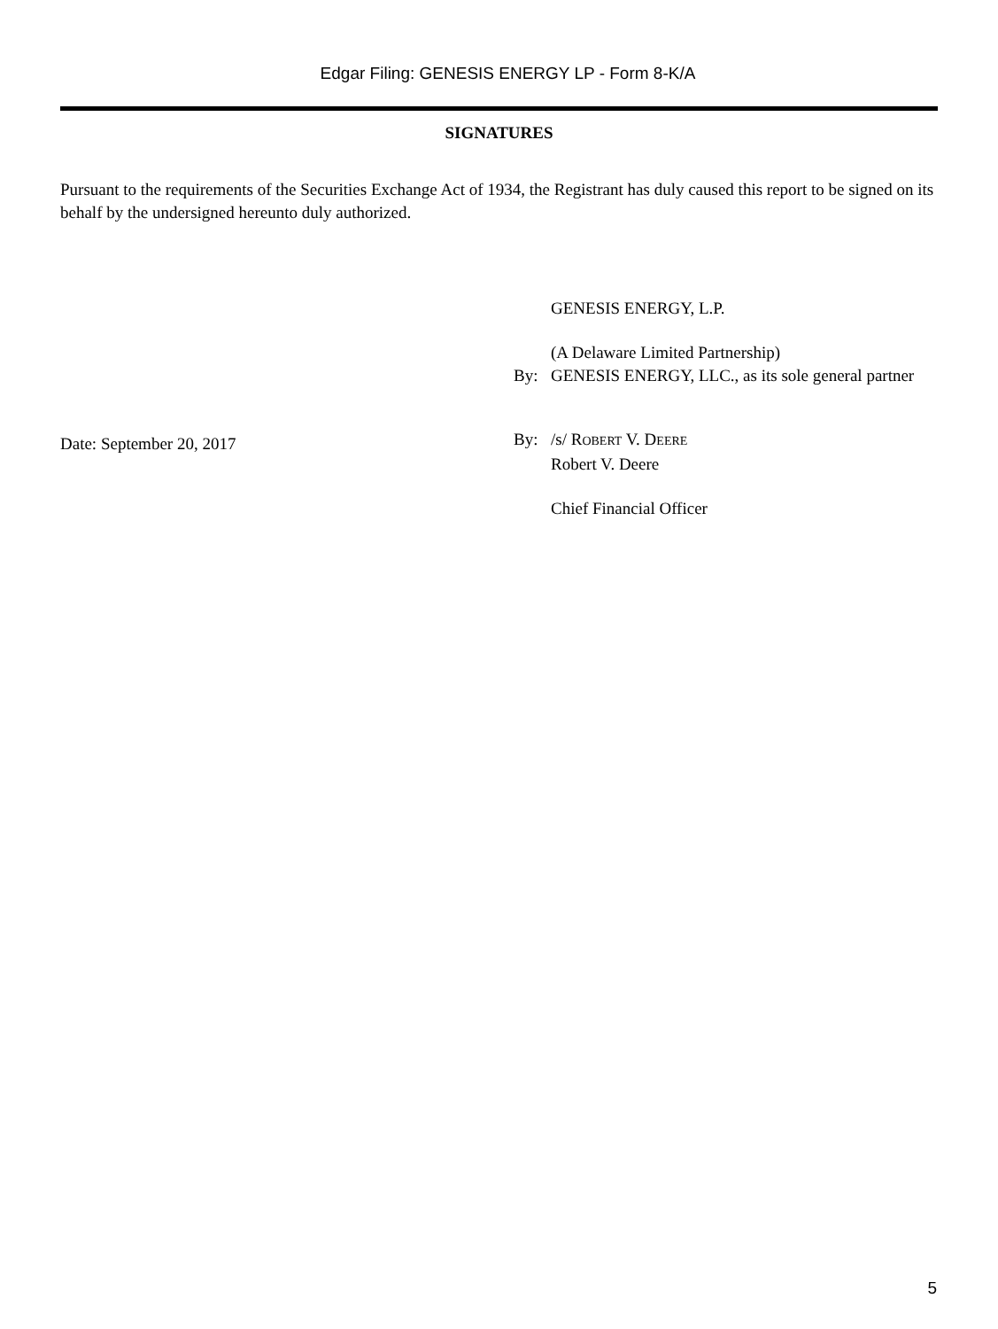Edgar Filing: GENESIS ENERGY LP - Form 8-K/A
SIGNATURES
Pursuant to the requirements of the Securities Exchange Act of 1934, the Registrant has duly caused this report to be signed on its behalf by the undersigned hereunto duly authorized.
GENESIS ENERGY, L.P.
(A Delaware Limited Partnership)
By: GENESIS ENERGY, LLC., as its sole general partner
Date: September 20, 2017
By: /s/ ROBERT V. DEERE
Robert V. Deere
Chief Financial Officer
5